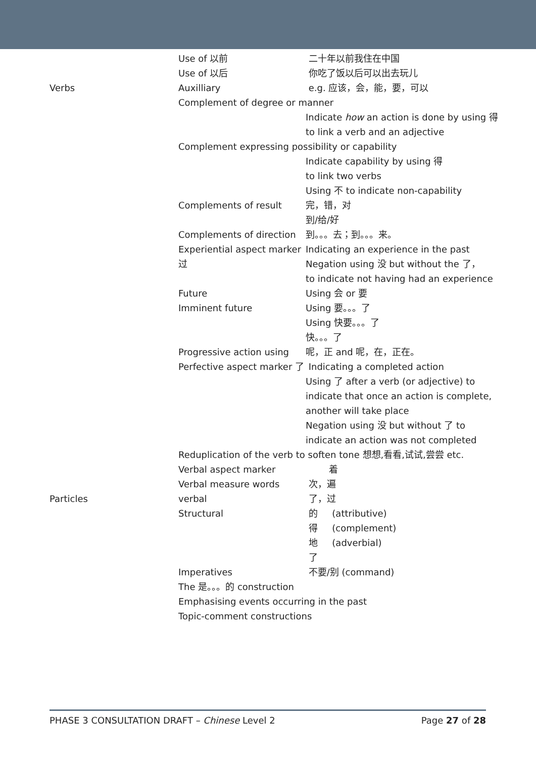| | Use of 以前 | 二十年以前我住在中国 |
| | Use of 以后 | 你吃了饭以后可以出去玩儿 |
| Verbs | Auxilliary | e.g. 应该，会，能，要，可以 |
| | Complement of degree or manner | |
| | | Indicate how an action is done by using 得 to link a verb and an adjective |
| | Complement expressing possibility or capability | |
| | | Indicate capability by using 得 to link two verbs Using 不 to indicate non-capability |
| | Complements of result | 完，错，对 到/给/好 |
| | Complements of direction | 到。。。去；到。。。来。 |
| | Experiential aspect marker 过 | Indicating an experience in the past Negation using 没 but without the 了， to indicate not having had an experience |
| | Future | Using 会 or 要 |
| | Imminent future | Using 要。。。了 Using 快要。。。了 快。。。了 |
| | Progressive action using | 呢，正 and 呢，在，正在。 |
| | Perfective aspect marker 了 | Indicating a completed action Using 了 after a verb (or adjective) to indicate that once an action is complete, another will take place Negation using 没 but without 了 to indicate an action was not completed |
| | Reduplication of the verb to soften tone 想想,看看,试试,尝尝 etc. | |
| | Verbal aspect marker | 着 |
| | Verbal measure words | 次，遍 |
| Particles | verbal | 了，过 |
| | Structural | 的 (attributive) 得 (complement) 地 (adverbial) 了 |
| | Imperatives | 不要/别 (command) |
| | The 是。。。的 construction | |
| | Emphasising events occurring in the past | |
| | Topic-comment constructions | |
PHASE 3 CONSULTATION DRAFT – Chinese Level 2 Page 27 of 28